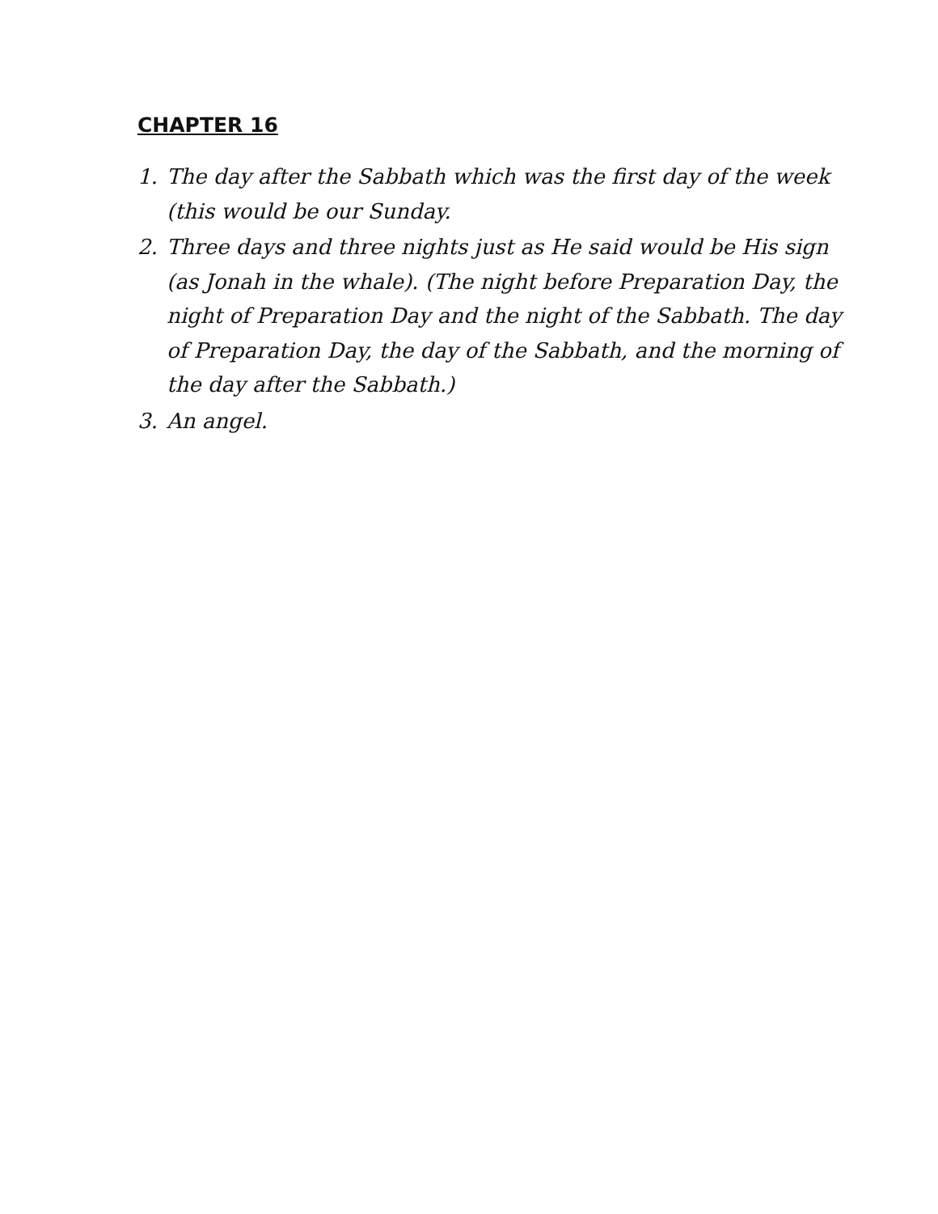CHAPTER 16
1. The day after the Sabbath which was the first day of the week (this would be our Sunday.
2. Three days and three nights just as He said would be His sign (as Jonah in the whale). (The night before Preparation Day, the night of Preparation Day and the night of the Sabbath. The day of Preparation Day, the day of the Sabbath, and the morning of the day after the Sabbath.)
3. An angel.